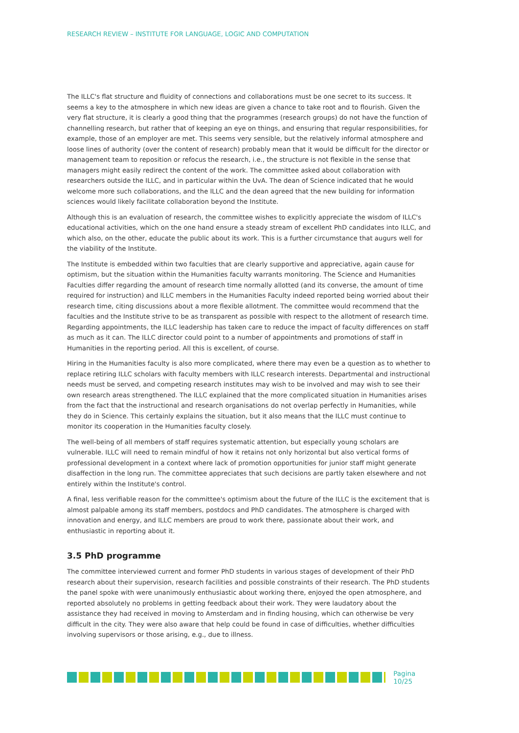RESEARCH REVIEW – INSTITUTE FOR LANGUAGE, LOGIC AND COMPUTATION
The ILLC's flat structure and fluidity of connections and collaborations must be one secret to its success. It seems a key to the atmosphere in which new ideas are given a chance to take root and to flourish. Given the very flat structure, it is clearly a good thing that the programmes (research groups) do not have the function of channelling research, but rather that of keeping an eye on things, and ensuring that regular responsibilities, for example, those of an employer are met. This seems very sensible, but the relatively informal atmosphere and loose lines of authority (over the content of research) probably mean that it would be difficult for the director or management team to reposition or refocus the research, i.e., the structure is not flexible in the sense that managers might easily redirect the content of the work. The committee asked about collaboration with researchers outside the ILLC, and in particular within the UvA. The dean of Science indicated that he would welcome more such collaborations, and the ILLC and the dean agreed that the new building for information sciences would likely facilitate collaboration beyond the Institute.
Although this is an evaluation of research, the committee wishes to explicitly appreciate the wisdom of ILLC's educational activities, which on the one hand ensure a steady stream of excellent PhD candidates into ILLC, and which also, on the other, educate the public about its work. This is a further circumstance that augurs well for the viability of the Institute.
The Institute is embedded within two faculties that are clearly supportive and appreciative, again cause for optimism, but the situation within the Humanities faculty warrants monitoring. The Science and Humanities Faculties differ regarding the amount of research time normally allotted (and its converse, the amount of time required for instruction) and ILLC members in the Humanities Faculty indeed reported being worried about their research time, citing discussions about a more flexible allotment. The committee would recommend that the faculties and the Institute strive to be as transparent as possible with respect to the allotment of research time. Regarding appointments, the ILLC leadership has taken care to reduce the impact of faculty differences on staff as much as it can. The ILLC director could point to a number of appointments and promotions of staff in Humanities in the reporting period. All this is excellent, of course.
Hiring in the Humanities faculty is also more complicated, where there may even be a question as to whether to replace retiring ILLC scholars with faculty members with ILLC research interests. Departmental and instructional needs must be served, and competing research institutes may wish to be involved and may wish to see their own research areas strengthened. The ILLC explained that the more complicated situation in Humanities arises from the fact that the instructional and research organisations do not overlap perfectly in Humanities, while they do in Science. This certainly explains the situation, but it also means that the ILLC must continue to monitor its cooperation in the Humanities faculty closely.
The well-being of all members of staff requires systematic attention, but especially young scholars are vulnerable. ILLC will need to remain mindful of how it retains not only horizontal but also vertical forms of professional development in a context where lack of promotion opportunities for junior staff might generate disaffection in the long run. The committee appreciates that such decisions are partly taken elsewhere and not entirely within the Institute's control.
A final, less verifiable reason for the committee's optimism about the future of the ILLC is the excitement that is almost palpable among its staff members, postdocs and PhD candidates. The atmosphere is charged with innovation and energy, and ILLC members are proud to work there, passionate about their work, and enthusiastic in reporting about it.
3.5 PhD programme
The committee interviewed current and former PhD students in various stages of development of their PhD research about their supervision, research facilities and possible constraints of their research. The PhD students the panel spoke with were unanimously enthusiastic about working there, enjoyed the open atmosphere, and reported absolutely no problems in getting feedback about their work. They were laudatory about the assistance they had received in moving to Amsterdam and in finding housing, which can otherwise be very difficult in the city. They were also aware that help could be found in case of difficulties, whether difficulties involving supervisors or those arising, e.g., due to illness.
Pagina 10/25